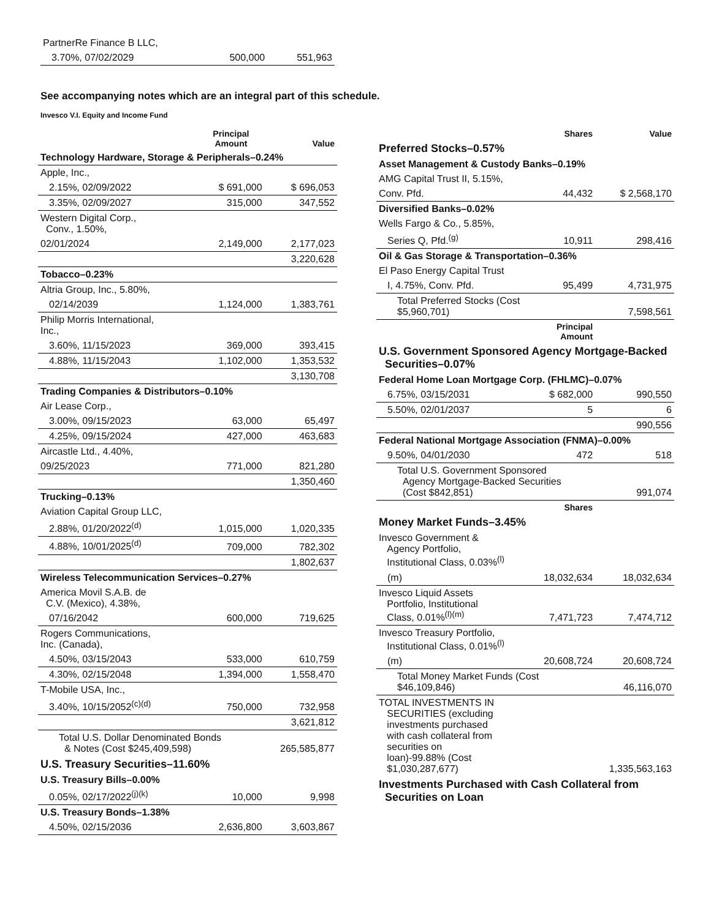| PartnerRe Finance B LLC, | | |
| 3.70%, 07/02/2029 | 500,000 | 551,963 |
See accompanying notes which are an integral part of this schedule.
Invesco V.I. Equity and Income Fund
| | Principal Amount | Value |
| --- | --- | --- |
| Technology Hardware, Storage & Peripherals–0.24% | | |
| Apple, Inc., | | |
| 2.15%, 02/09/2022 | $ 691,000 | $ 696,053 |
| 3.35%, 02/09/2027 | 315,000 | 347,552 |
| Western Digital Corp., Conv., 1.50%, | | |
| 02/01/2024 | 2,149,000 | 2,177,023 |
| | | 3,220,628 |
| Tobacco–0.23% | | |
| Altria Group, Inc., 5.80%, | | |
| 02/14/2039 | 1,124,000 | 1,383,761 |
| Philip Morris International, Inc., | | |
| 3.60%, 11/15/2023 | 369,000 | 393,415 |
| 4.88%, 11/15/2043 | 1,102,000 | 1,353,532 |
| | | 3,130,708 |
| Trading Companies & Distributors–0.10% | | |
| Air Lease Corp., | | |
| 3.00%, 09/15/2023 | 63,000 | 65,497 |
| 4.25%, 09/15/2024 | 427,000 | 463,683 |
| Aircastle Ltd., 4.40%, | | |
| 09/25/2023 | 771,000 | 821,280 |
| | | 1,350,460 |
| Trucking–0.13% | | |
| Aviation Capital Group LLC, | | |
| 2.88%, 01/20/2022<sup>(d)</sup> | 1,015,000 | 1,020,335 |
| 4.88%, 10/01/2025<sup>(d)</sup> | 709,000 | 782,302 |
| | | 1,802,637 |
| Wireless Telecommunication Services–0.27% | | |
| America Movil S.A.B. de C.V. (Mexico), 4.38%, | | |
| 07/16/2042 | 600,000 | 719,625 |
| Rogers Communications, Inc. (Canada), | | |
| 4.50%, 03/15/2043 | 533,000 | 610,759 |
| 4.30%, 02/15/2048 | 1,394,000 | 1,558,470 |
| T-Mobile USA, Inc., | | |
| 3.40%, 10/15/2052<sup>(c)(d)</sup> | 750,000 | 732,958 |
| | | 3,621,812 |
| Total U.S. Dollar Denominated Bonds & Notes (Cost $245,409,598) | | 265,585,877 |
| U.S. Treasury Securities–11.60% | | |
| U.S. Treasury Bills–0.00% | | |
| 0.05%, 02/17/2022<sup>(j)(k)</sup> | 10,000 | 9,998 |
| U.S. Treasury Bonds–1.38% | | |
| 4.50%, 02/15/2036 | 2,636,800 | 3,603,867 |
| | Shares | Value |
| --- | --- | --- |
| Preferred Stocks–0.57% | | |
| Asset Management & Custody Banks–0.19% | | |
| AMG Capital Trust II, 5.15%, | | |
| Conv. Pfd. | 44,432 | $ 2,568,170 |
| Diversified Banks–0.02% | | |
| Wells Fargo & Co., 5.85%, | | |
| Series Q, Pfd.<sup>(g)</sup> | 10,911 | 298,416 |
| Oil & Gas Storage & Transportation–0.36% | | |
| El Paso Energy Capital Trust | | |
| I, 4.75%, Conv. Pfd. | 95,499 | 4,731,975 |
| Total Preferred Stocks (Cost $5,960,701) | | 7,598,561 |
| | Principal Amount | |
| U.S. Government Sponsored Agency Mortgage-Backed Securities–0.07% | | |
| Federal Home Loan Mortgage Corp. (FHLMC)–0.07% | | |
| 6.75%, 03/15/2031 | $ 682,000 | 990,550 |
| 5.50%, 02/01/2037 | 5 | 6 |
| | | 990,556 |
| Federal National Mortgage Association (FNMA)–0.00% | | |
| 9.50%, 04/01/2030 | 472 | 518 |
| Total U.S. Government Sponsored Agency Mortgage-Backed Securities (Cost $842,851) | | 991,074 |
| | Shares | |
| Money Market Funds–3.45% | | |
| Invesco Government & Agency Portfolio, Institutional Class, 0.03%<sup>(l)</sup> | | |
| (m) | 18,032,634 | 18,032,634 |
| Invesco Liquid Assets Portfolio, Institutional Class, 0.01%<sup>(l)(m)</sup> | 7,471,723 | 7,474,712 |
| Invesco Treasury Portfolio, Institutional Class, 0.01%<sup>(l)</sup> | | |
| (m) | 20,608,724 | 20,608,724 |
| Total Money Market Funds (Cost $46,109,846) | | 46,116,070 |
| TOTAL INVESTMENTS IN SECURITIES (excluding investments purchased with cash collateral from securities on loan)-99.88% (Cost $1,030,287,677) | | 1,335,563,163 |
| Investments Purchased with Cash Collateral from Securities on Loan | | |